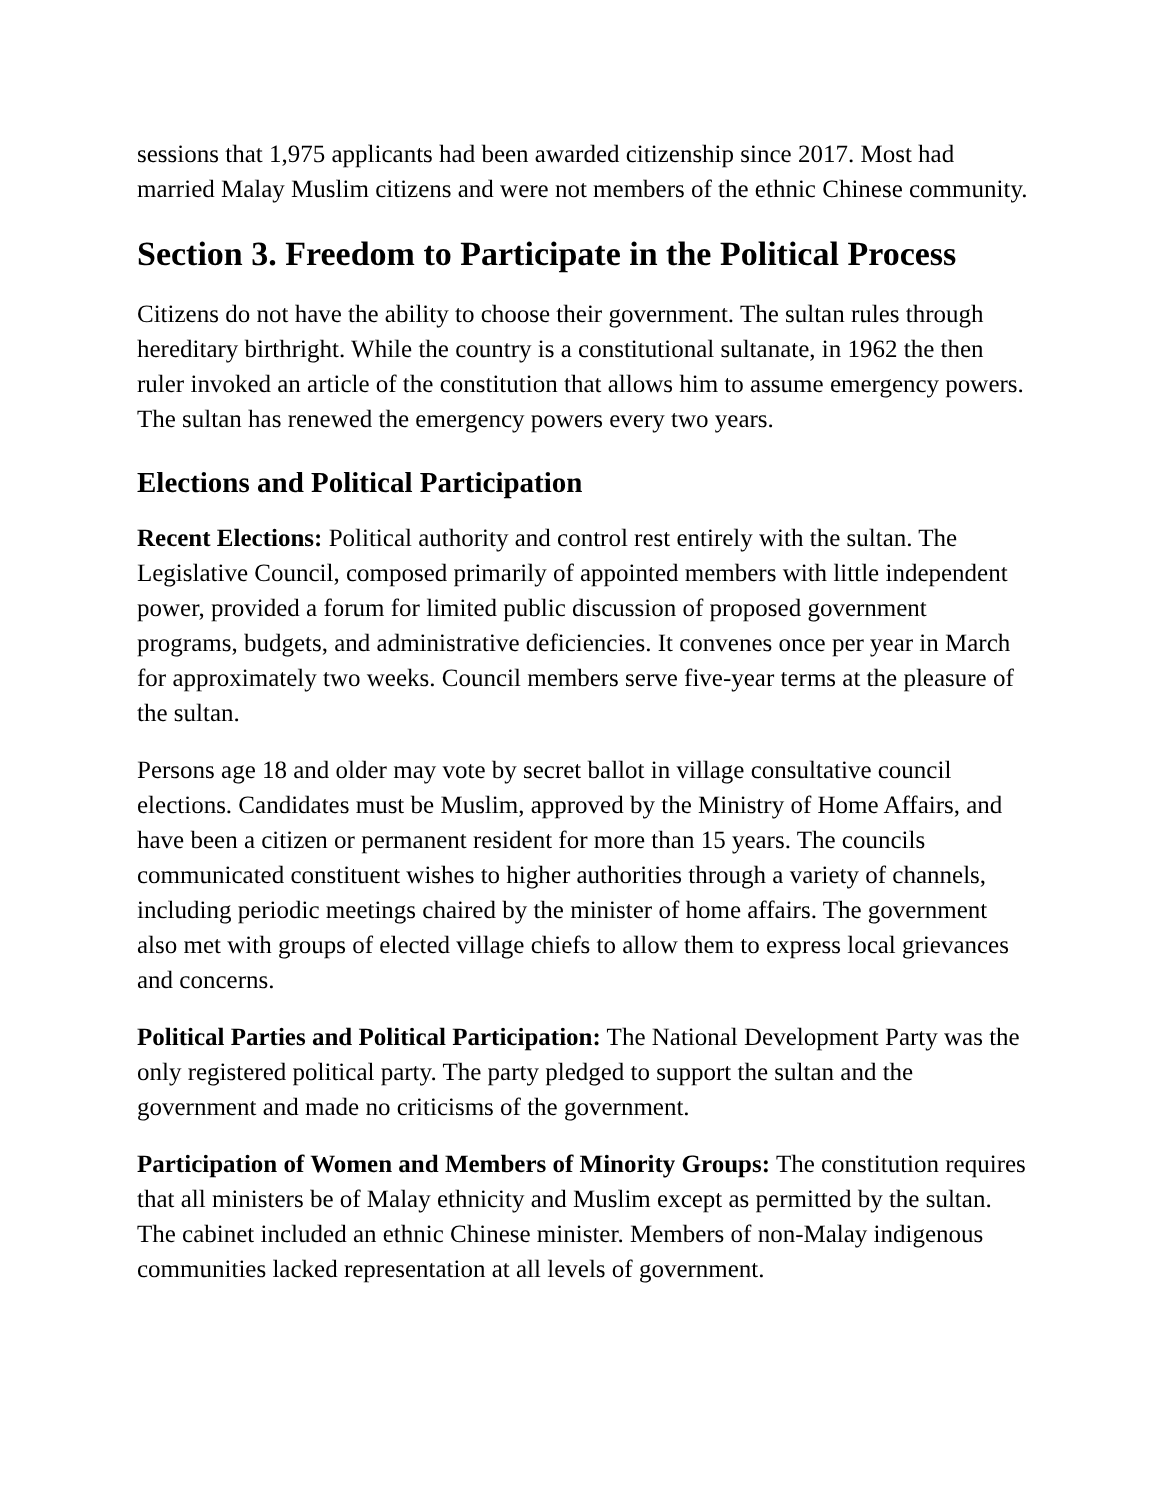sessions that 1,975 applicants had been awarded citizenship since 2017. Most had married Malay Muslim citizens and were not members of the ethnic Chinese community.
Section 3. Freedom to Participate in the Political Process
Citizens do not have the ability to choose their government. The sultan rules through hereditary birthright. While the country is a constitutional sultanate, in 1962 the then ruler invoked an article of the constitution that allows him to assume emergency powers. The sultan has renewed the emergency powers every two years.
Elections and Political Participation
Recent Elections: Political authority and control rest entirely with the sultan. The Legislative Council, composed primarily of appointed members with little independent power, provided a forum for limited public discussion of proposed government programs, budgets, and administrative deficiencies. It convenes once per year in March for approximately two weeks. Council members serve five-year terms at the pleasure of the sultan.
Persons age 18 and older may vote by secret ballot in village consultative council elections. Candidates must be Muslim, approved by the Ministry of Home Affairs, and have been a citizen or permanent resident for more than 15 years. The councils communicated constituent wishes to higher authorities through a variety of channels, including periodic meetings chaired by the minister of home affairs. The government also met with groups of elected village chiefs to allow them to express local grievances and concerns.
Political Parties and Political Participation: The National Development Party was the only registered political party. The party pledged to support the sultan and the government and made no criticisms of the government.
Participation of Women and Members of Minority Groups: The constitution requires that all ministers be of Malay ethnicity and Muslim except as permitted by the sultan. The cabinet included an ethnic Chinese minister. Members of non-Malay indigenous communities lacked representation at all levels of government.